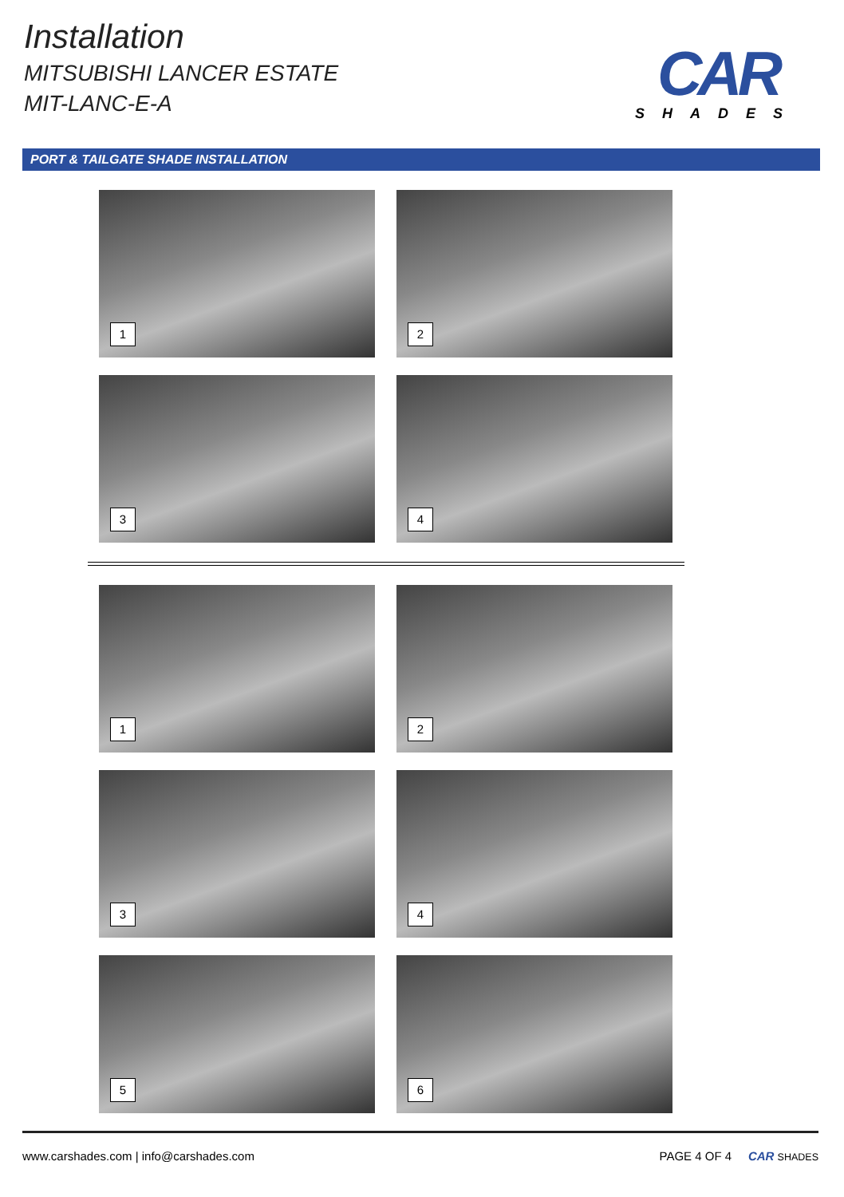Installation
MITSUBISHI LANCER ESTATE
MIT-LANC-E-A
CAR
SHADES
PORT & TAILGATE SHADE INSTALLATION
1
2
3
4
1
2
3
4
5
6
www.carshades.com | info@carshades.com PAGE 4 OF 4 CAR SHADES